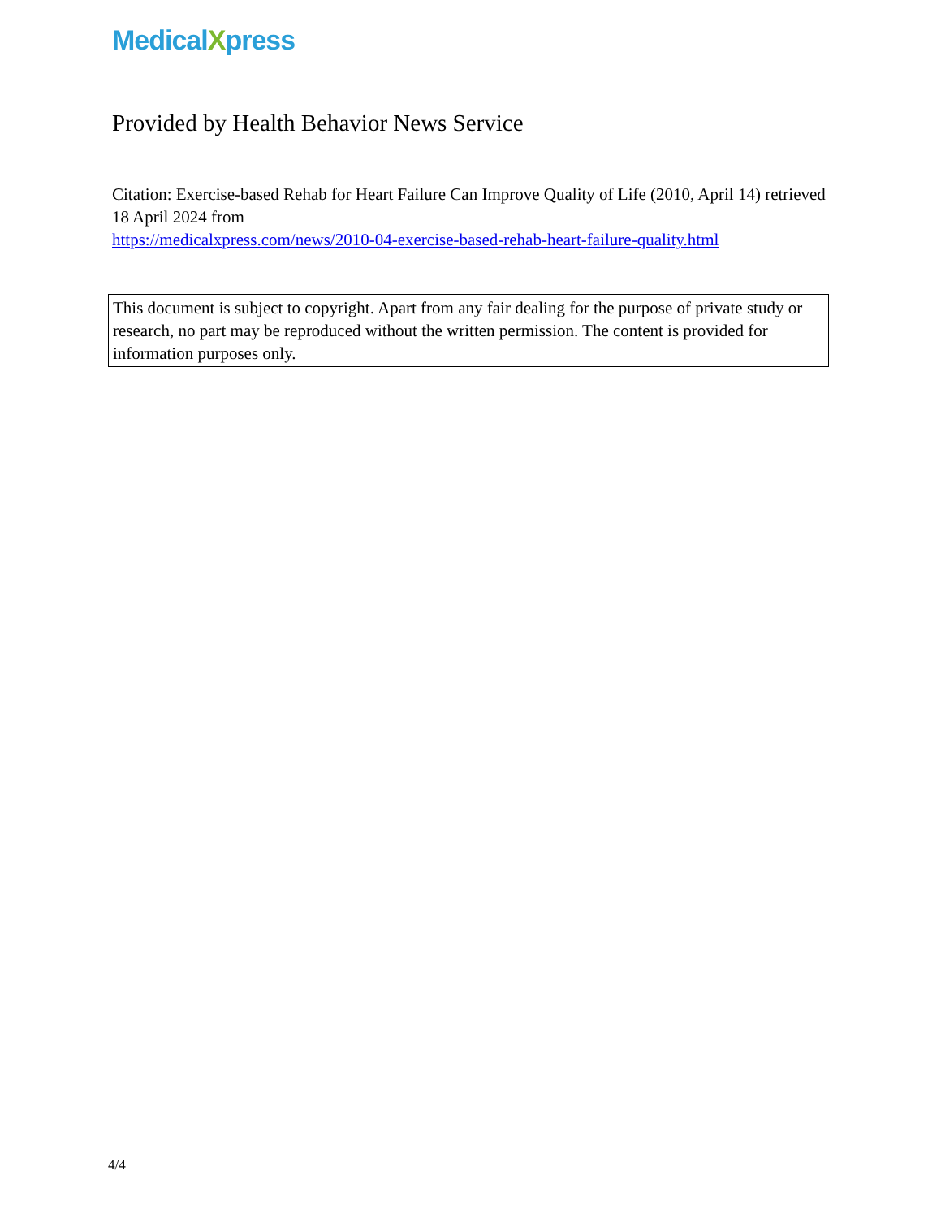MedicalXpress
Provided by Health Behavior News Service
Citation: Exercise-based Rehab for Heart Failure Can Improve Quality of Life (2010, April 14) retrieved 18 April 2024 from
https://medicalxpress.com/news/2010-04-exercise-based-rehab-heart-failure-quality.html
This document is subject to copyright. Apart from any fair dealing for the purpose of private study or research, no part may be reproduced without the written permission. The content is provided for information purposes only.
4/4